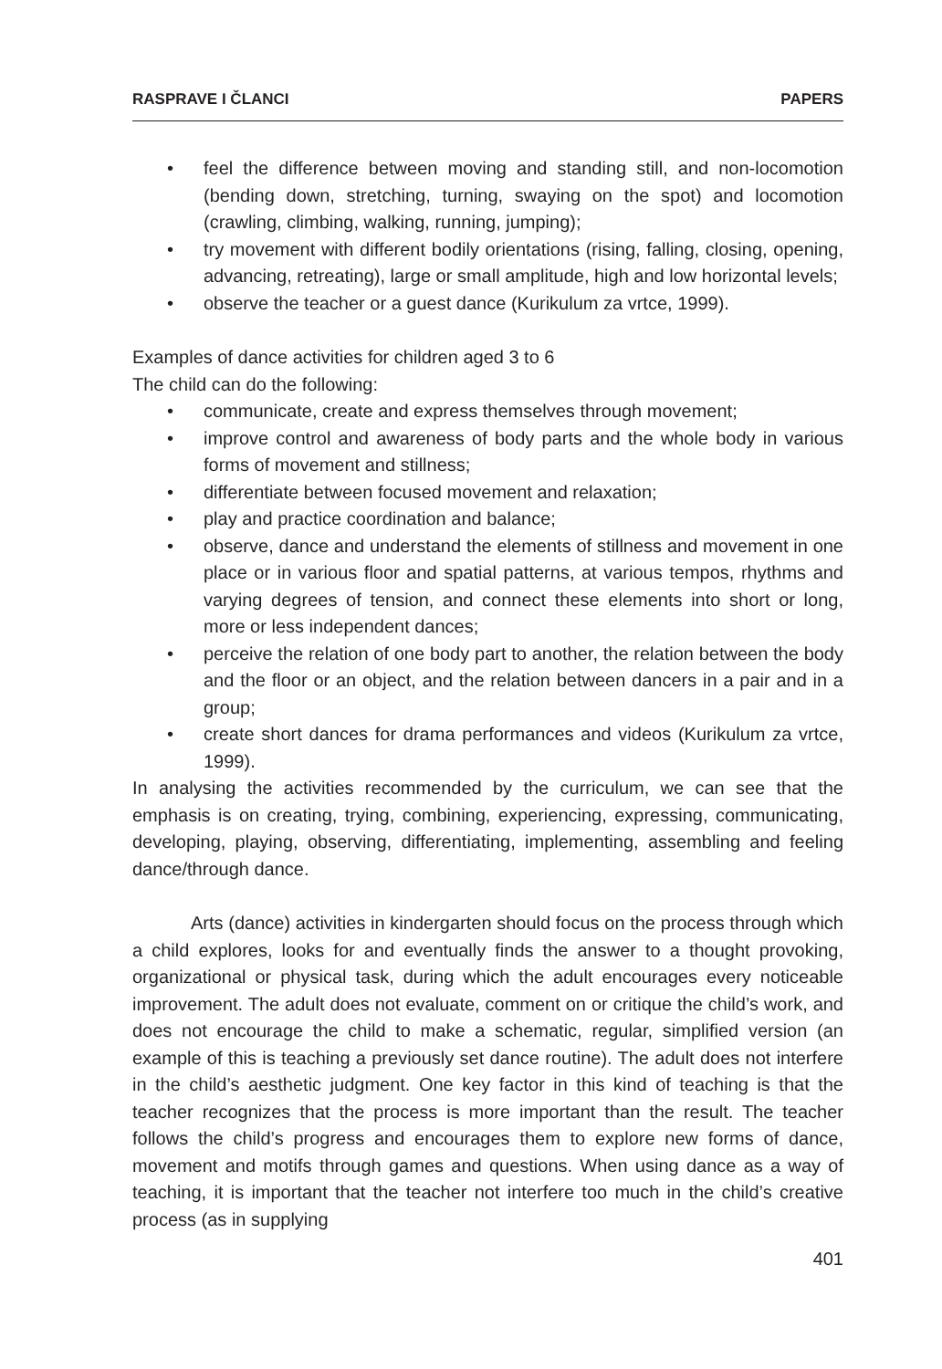RASPRAVE I ČLANCI PAPERS
• feel the difference between moving and standing still, and non-locomotion (bending down, stretching, turning, swaying on the spot) and locomotion (crawling, climbing, walking, running, jumping);
• try movement with different bodily orientations (rising, falling, closing, opening, advancing, retreating), large or small amplitude, high and low horizontal levels;
• observe the teacher or a guest dance (Kurikulum za vrtce, 1999).
Examples of dance activities for children aged 3 to 6
The child can do the following:
• communicate, create and express themselves through movement;
• improve control and awareness of body parts and the whole body in various forms of movement and stillness;
• differentiate between focused movement and relaxation;
• play and practice coordination and balance;
• observe, dance and understand the elements of stillness and movement in one place or in various floor and spatial patterns, at various tempos, rhythms and varying degrees of tension, and connect these elements into short or long, more or less independent dances;
• perceive the relation of one body part to another, the relation between the body and the floor or an object, and the relation between dancers in a pair and in a group;
• create short dances for drama performances and videos (Kurikulum za vrtce, 1999).
In analysing the activities recommended by the curriculum, we can see that the emphasis is on creating, trying, combining, experiencing, expressing, communicating, developing, playing, observing, differentiating, implementing, assembling and feeling dance/through dance.
Arts (dance) activities in kindergarten should focus on the process through which a child explores, looks for and eventually finds the answer to a thought provoking, organizational or physical task, during which the adult encourages every noticeable improvement. The adult does not evaluate, comment on or critique the child’s work, and does not encourage the child to make a schematic, regular, simplified version (an example of this is teaching a previously set dance routine). The adult does not interfere in the child’s aesthetic judgment. One key factor in this kind of teaching is that the teacher recognizes that the process is more important than the result. The teacher follows the child’s progress and encourages them to explore new forms of dance, movement and motifs through games and questions. When using dance as a way of teaching, it is important that the teacher not interfere too much in the child’s creative process (as in supplying
401